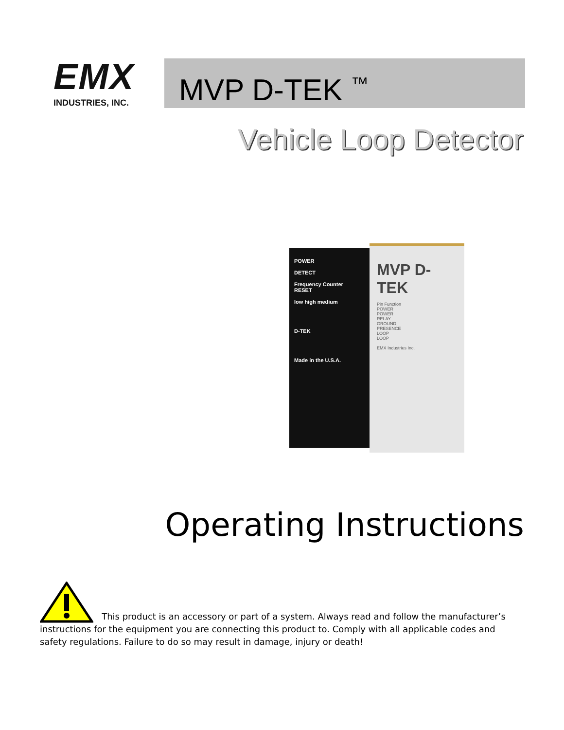EMX
INDUSTRIES, INC.
MVP D-TEK <sup>™</sup>
Vehicle Loop Detector
POWER
DETECT
Frequency Counter
RESET
low high medium
D-TEK
Made in the U.S.A.
MVP D-TEK
Pin Function
POWER
POWER
RELAY
GROUND
PRESENCE
LOOP
LOOP
EMX Industries Inc.
Operating Instructions
This product is an accessory or part of a system. Always read and follow the manufacturer’s instructions for the equipment you are connecting this product to. Comply with all applicable codes and safety regulations. Failure to do so may result in damage, injury or death!